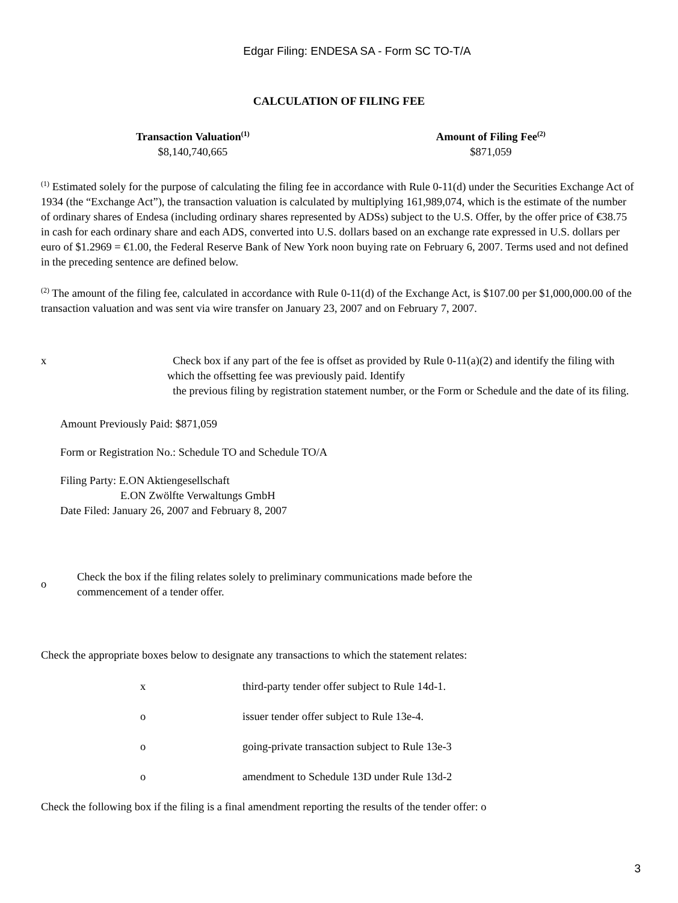Edgar Filing: ENDESA SA - Form SC TO-T/A
CALCULATION OF FILING FEE
| Transaction Valuation<sup>(1)</sup> | Amount of Filing Fee<sup>(2)</sup> |
| --- | --- |
| $8,140,740,665 | $871,059 |
<sup>(1)</sup> Estimated solely for the purpose of calculating the filing fee in accordance with Rule 0-11(d) under the Securities Exchange Act of 1934 (the “Exchange Act”), the transaction valuation is calculated by multiplying 161,989,074, which is the estimate of the number of ordinary shares of Endesa (including ordinary shares represented by ADSs) subject to the U.S. Offer, by the offer price of €38.75 in cash for each ordinary share and each ADS, converted into U.S. dollars based on an exchange rate expressed in U.S. dollars per euro of $1.2969 = €1.00, the Federal Reserve Bank of New York noon buying rate on February 6, 2007. Terms used and not defined in the preceding sentence are defined below.
<sup>(2)</sup> The amount of the filing fee, calculated in accordance with Rule 0-11(d) of the Exchange Act, is $107.00 per $1,000,000.00 of the transaction valuation and was sent via wire transfer on January 23, 2007 and on February 7, 2007.
x Check box if any part of the fee is offset as provided by Rule 0-11(a)(2) and identify the filing with which the offsetting fee was previously paid. Identify
the previous filing by registration statement number, or the Form or Schedule and the date of its filing.
Amount Previously Paid: $871,059
Form or Registration No.: Schedule TO and Schedule TO/A
Filing Party: E.ON Aktiengesellschaft
E.ON Zwölfte Verwaltungs GmbH
Date Filed: January 26, 2007 and February 8, 2007
o
Check the box if the filing relates solely to preliminary communications made before the
commencement of a tender offer.
Check the appropriate boxes below to designate any transactions to which the statement relates:
| x | third-party tender offer subject to Rule 14d-1. |
| o | issuer tender offer subject to Rule 13e-4. |
| o | going-private transaction subject to Rule 13e-3 |
| o | amendment to Schedule 13D under Rule 13d-2 |
Check the following box if the filing is a final amendment reporting the results of the tender offer: o
3